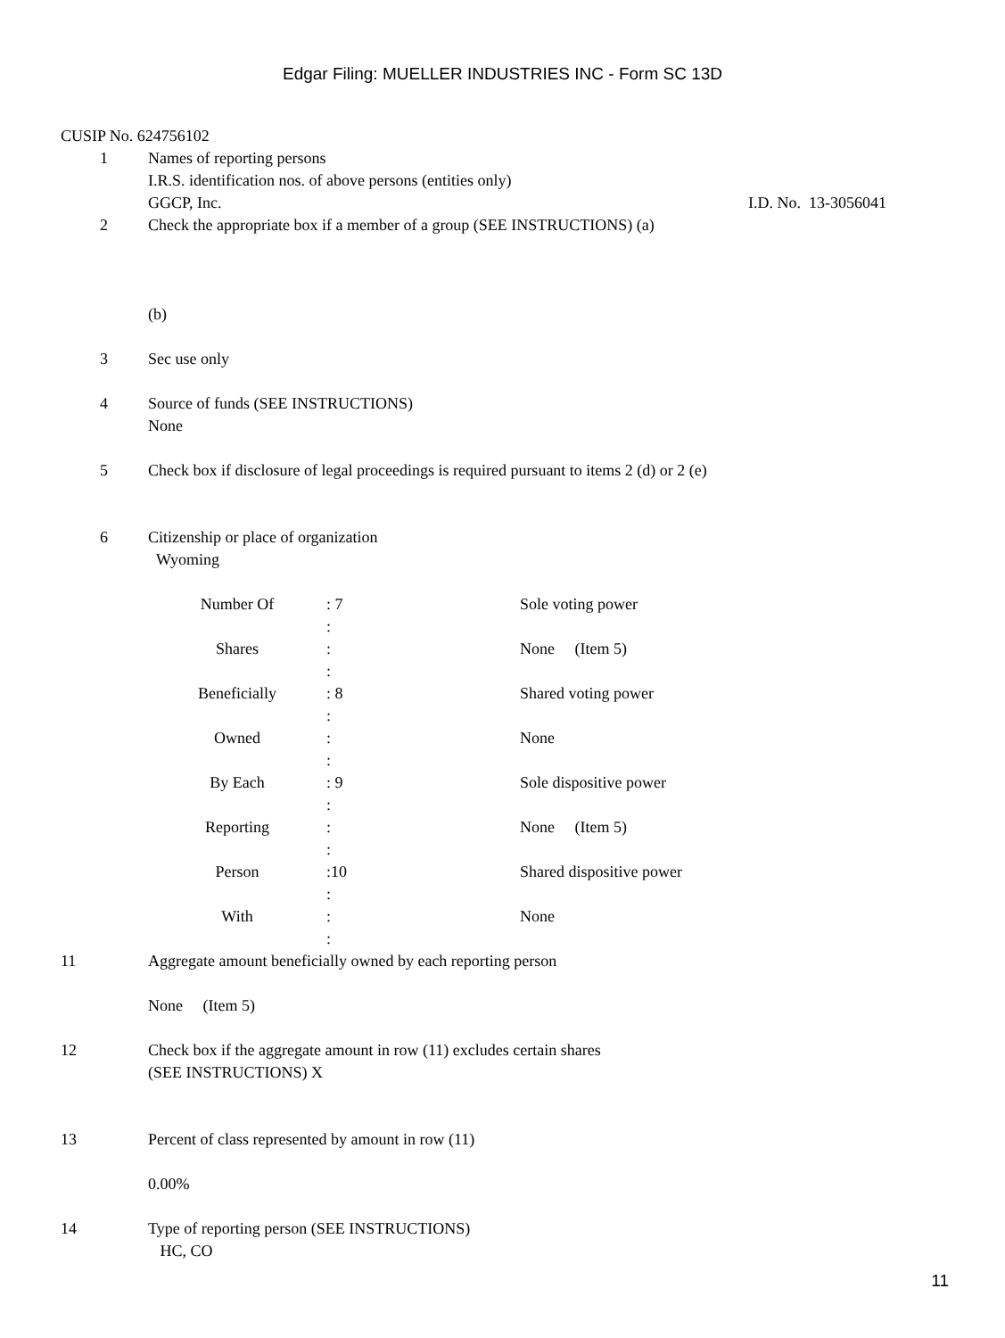Edgar Filing: MUELLER INDUSTRIES INC - Form SC 13D
CUSIP No. 624756102
1 Names of reporting persons
I.R.S. identification nos. of above persons (entities only)
GGCP, Inc. I.D. No. 13-3056041
2 Check the appropriate box if a member of a group (SEE INSTRUCTIONS) (a)
(b)
3 Sec use only
4 Source of funds (SEE INSTRUCTIONS)
None
5 Check box if disclosure of legal proceedings is required pursuant to items 2 (d) or 2 (e)
6 Citizenship or place of organization
Wyoming
| Number Of | : 7 | Sole voting power |
| | : | |
| Shares | : | None (Item 5) |
| | : | |
| Beneficially | : 8 | Shared voting power |
| | : | |
| Owned | : | None |
| | : | |
| By Each | : 9 | Sole dispositive power |
| | : | |
| Reporting | : | None (Item 5) |
| | : | |
| Person | :10 | Shared dispositive power |
| | : | |
| With | : | None |
| | : | |
11 Aggregate amount beneficially owned by each reporting person
None (Item 5)
12 Check box if the aggregate amount in row (11) excludes certain shares
(SEE INSTRUCTIONS) X
13 Percent of class represented by amount in row (11)
0.00%
14 Type of reporting person (SEE INSTRUCTIONS)
HC, CO
11